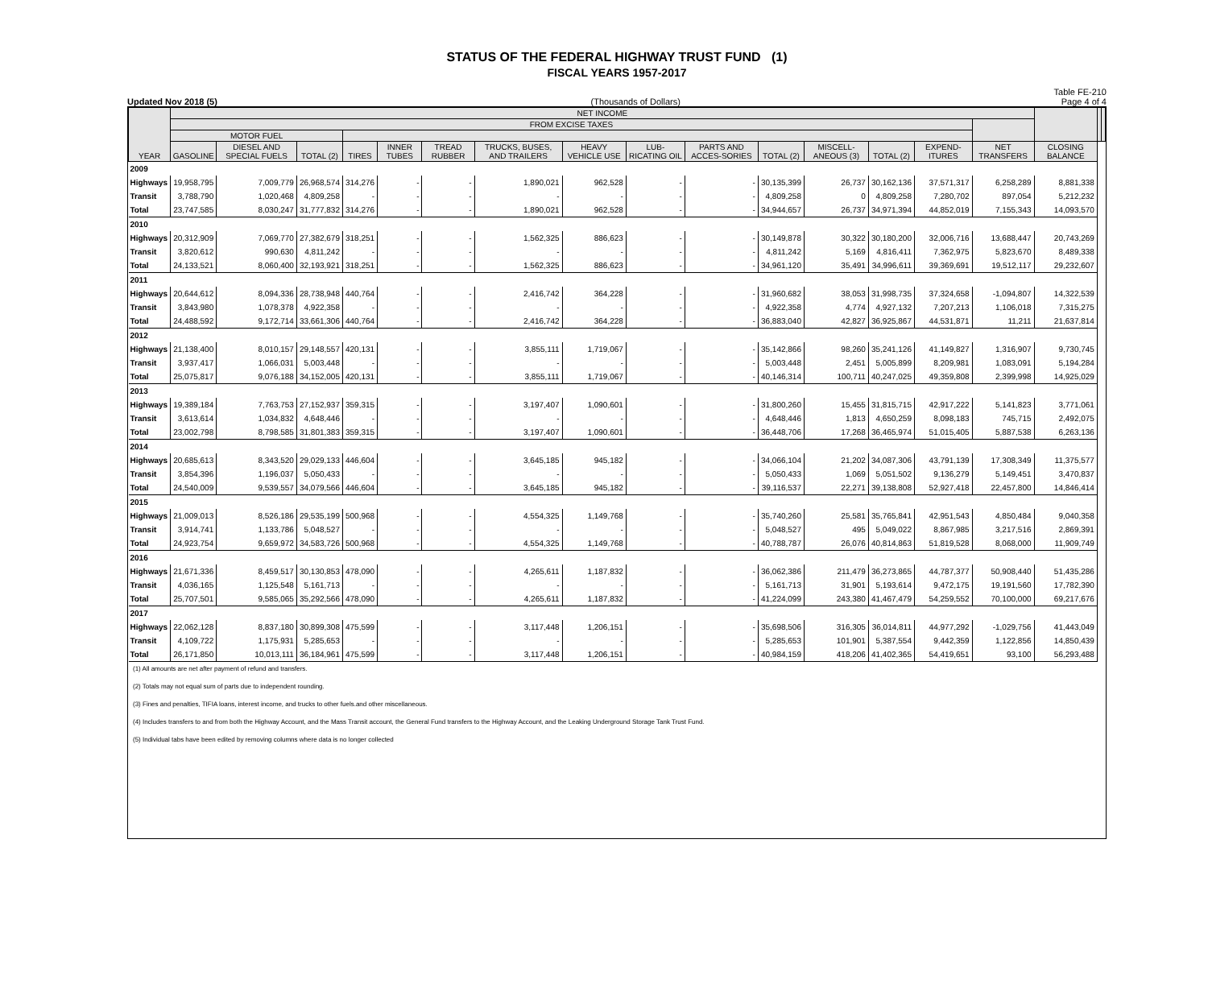STATUS OF THE FEDERAL HIGHWAY TRUST FUND (1)
FISCAL YEARS 1957-2017
Updated Nov 2018 (5) (Thousands of Dollars) Table FE-210
Page 4 of 4
| YEAR | NET INCOME | | | | | | | | | | | | | | | | | |
| --- | --- | --- | --- | --- | --- | --- | --- | --- | --- | --- | --- | --- | --- | --- | --- | --- | --- | --- |
| | FROM EXCISE TAXES | | | | | | | | | | | | | | | | | |
| | MOTOR FUEL | | | | | | | | | | | | | | | | | |
| | GASOLINE | DIESEL AND SPECIAL FUELS | TOTAL (2) | TIRES | INNER TUBES | TREAD RUBBER | TRUCKS, BUSES, AND TRAILERS | HEAVY VEHICLE USE | LUB-RICATING OIL | PARTS AND ACCES-SORIES | TOTAL (2) | MISCELL-ANEOUS (3) | TOTAL (2) | EXPEND-ITURES | NET TRANSFERS | CLOSING BALANCE | | |
| 2009 | | | | | | | | | | | | | | | | | | |
| Highways | 19,958,795 | 7,009,779 | 26,968,574 | 314,276 | - | - | 1,890,021 | 962,528 | - | - | 30,135,399 | 26,737 | 30,162,136 | 37,571,317 | 6,258,289 | 8,881,338 | | |
| Transit | 3,788,790 | 1,020,468 | 4,809,258 | - | - | - | - | - | - | - | 4,809,258 | 0 | 4,809,258 | 7,280,702 | 897,054 | 5,212,232 | | |
| Total | 23,747,585 | 8,030,247 | 31,777,832 | 314,276 | - | - | 1,890,021 | 962,528 | - | - | 34,944,657 | 26,737 | 34,971,394 | 44,852,019 | 7,155,343 | 14,093,570 | | |
| 2010 | | | | | | | | | | | | | | | | | | |
| Highways | 20,312,909 | 7,069,770 | 27,382,679 | 318,251 | - | - | 1,562,325 | 886,623 | - | - | 30,149,878 | 30,322 | 30,180,200 | 32,006,716 | 13,688,447 | 20,743,269 | | |
| Transit | 3,820,612 | 990,630 | 4,811,242 | - | - | - | - | - | - | - | 4,811,242 | 5,169 | 4,816,411 | 7,362,975 | 5,823,670 | 8,489,338 | | |
| Total | 24,133,521 | 8,060,400 | 32,193,921 | 318,251 | - | - | 1,562,325 | 886,623 | - | - | 34,961,120 | 35,491 | 34,996,611 | 39,369,691 | 19,512,117 | 29,232,607 | | |
| 2011 | | | | | | | | | | | | | | | | | | |
| Highways | 20,644,612 | 8,094,336 | 28,738,948 | 440,764 | - | - | 2,416,742 | 364,228 | - | - | 31,960,682 | 38,053 | 31,998,735 | 37,324,658 | -1,094,807 | 14,322,539 | | |
| Transit | 3,843,980 | 1,078,378 | 4,922,358 | - | - | - | - | - | - | - | 4,922,358 | 4,774 | 4,927,132 | 7,207,213 | 1,106,018 | 7,315,275 | | |
| Total | 24,488,592 | 9,172,714 | 33,661,306 | 440,764 | - | - | 2,416,742 | 364,228 | - | - | 36,883,040 | 42,827 | 36,925,867 | 44,531,871 | 11,211 | 21,637,814 | | |
| 2012 | | | | | | | | | | | | | | | | | | |
| Highways | 21,138,400 | 8,010,157 | 29,148,557 | 420,131 | - | - | 3,855,111 | 1,719,067 | - | - | 35,142,866 | 98,260 | 35,241,126 | 41,149,827 | 1,316,907 | 9,730,745 | | |
| Transit | 3,937,417 | 1,066,031 | 5,003,448 | - | - | - | - | - | - | - | 5,003,448 | 2,451 | 5,005,899 | 8,209,981 | 1,083,091 | 5,194,284 | | |
| Total | 25,075,817 | 9,076,188 | 34,152,005 | 420,131 | - | - | 3,855,111 | 1,719,067 | - | - | 40,146,314 | 100,711 | 40,247,025 | 49,359,808 | 2,399,998 | 14,925,029 | | |
| 2013 | | | | | | | | | | | | | | | | | | |
| Highways | 19,389,184 | 7,763,753 | 27,152,937 | 359,315 | - | - | 3,197,407 | 1,090,601 | - | - | 31,800,260 | 15,455 | 31,815,715 | 42,917,222 | 5,141,823 | 3,771,061 | | |
| Transit | 3,613,614 | 1,034,832 | 4,648,446 | - | - | - | - | - | - | - | 4,648,446 | 1,813 | 4,650,259 | 8,098,183 | 745,715 | 2,492,075 | | |
| Total | 23,002,798 | 8,798,585 | 31,801,383 | 359,315 | - | - | 3,197,407 | 1,090,601 | - | - | 36,448,706 | 17,268 | 36,465,974 | 51,015,405 | 5,887,538 | 6,263,136 | | |
| 2014 | | | | | | | | | | | | | | | | | | |
| Highways | 20,685,613 | 8,343,520 | 29,029,133 | 446,604 | - | - | 3,645,185 | 945,182 | - | - | 34,066,104 | 21,202 | 34,087,306 | 43,791,139 | 17,308,349 | 11,375,577 | | |
| Transit | 3,854,396 | 1,196,037 | 5,050,433 | - | - | - | - | - | - | - | 5,050,433 | 1,069 | 5,051,502 | 9,136,279 | 5,149,451 | 3,470,837 | | |
| Total | 24,540,009 | 9,539,557 | 34,079,566 | 446,604 | - | - | 3,645,185 | 945,182 | - | - | 39,116,537 | 22,271 | 39,138,808 | 52,927,418 | 22,457,800 | 14,846,414 | | |
| 2015 | | | | | | | | | | | | | | | | | | |
| Highways | 21,009,013 | 8,526,186 | 29,535,199 | 500,968 | - | - | 4,554,325 | 1,149,768 | - | - | 35,740,260 | 25,581 | 35,765,841 | 42,951,543 | 4,850,484 | 9,040,358 | | |
| Transit | 3,914,741 | 1,133,786 | 5,048,527 | - | - | - | - | - | - | - | 5,048,527 | 495 | 5,049,022 | 8,867,985 | 3,217,516 | 2,869,391 | | |
| Total | 24,923,754 | 9,659,972 | 34,583,726 | 500,968 | - | - | 4,554,325 | 1,149,768 | - | - | 40,788,787 | 26,076 | 40,814,863 | 51,819,528 | 8,068,000 | 11,909,749 | | |
| 2016 | | | | | | | | | | | | | | | | | | |
| Highways | 21,671,336 | 8,459,517 | 30,130,853 | 478,090 | - | - | 4,265,611 | 1,187,832 | - | - | 36,062,386 | 211,479 | 36,273,865 | 44,787,377 | 50,908,440 | 51,435,286 | | |
| Transit | 4,036,165 | 1,125,548 | 5,161,713 | - | - | - | - | - | - | - | 5,161,713 | 31,901 | 5,193,614 | 9,472,175 | 19,191,560 | 17,782,390 | | |
| Total | 25,707,501 | 9,585,065 | 35,292,566 | 478,090 | - | - | 4,265,611 | 1,187,832 | - | - | 41,224,099 | 243,380 | 41,467,479 | 54,259,552 | 70,100,000 | 69,217,676 | | |
| 2017 | | | | | | | | | | | | | | | | | | |
| Highways | 22,062,128 | 8,837,180 | 30,899,308 | 475,599 | - | - | 3,117,448 | 1,206,151 | - | - | 35,698,506 | 316,305 | 36,014,811 | 44,977,292 | -1,029,756 | 41,443,049 | | |
| Transit | 4,109,722 | 1,175,931 | 5,285,653 | - | - | - | - | - | - | - | 5,285,653 | 101,901 | 5,387,554 | 9,442,359 | 1,122,856 | 14,850,439 | | |
| Total | 26,171,850 | 10,013,111 | 36,184,961 | 475,599 | - | - | 3,117,448 | 1,206,151 | - | - | 40,984,159 | 418,206 | 41,402,365 | 54,419,651 | 93,100 | 56,293,488 | | |
(1) All amounts are net after payment of refund and transfers.
(2) Totals may not equal sum of parts due to independent rounding.
(3) Fines and penalties, TIFIA loans, interest income, and trucks to other fuels.and other miscellaneous.
(4) Includes transfers to and from both the Highway Account, and the Mass Transit account, the General Fund transfers to the Highway Account, and the Leaking Underground Storage Tank Trust Fund.
(5) Individual tabs have been edited by removing columns where data is no longer collected